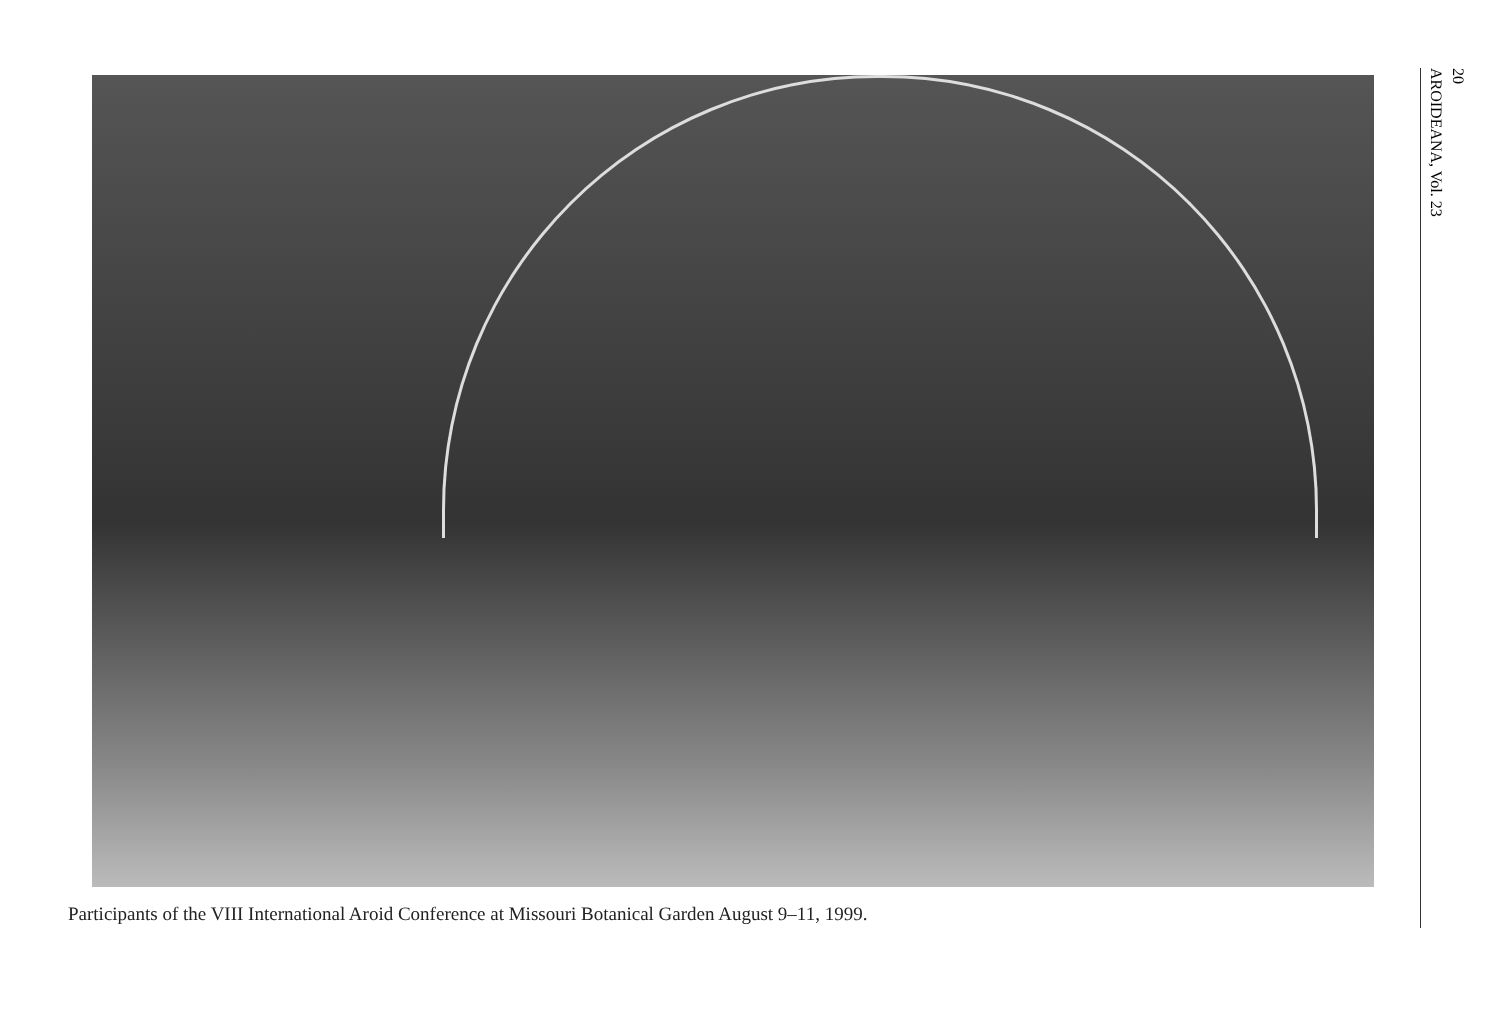Participants of the VIII International Aroid Conference at Missouri Botanical Garden August 9–11, 1999.
20
AROIDEANA, Vol. 23